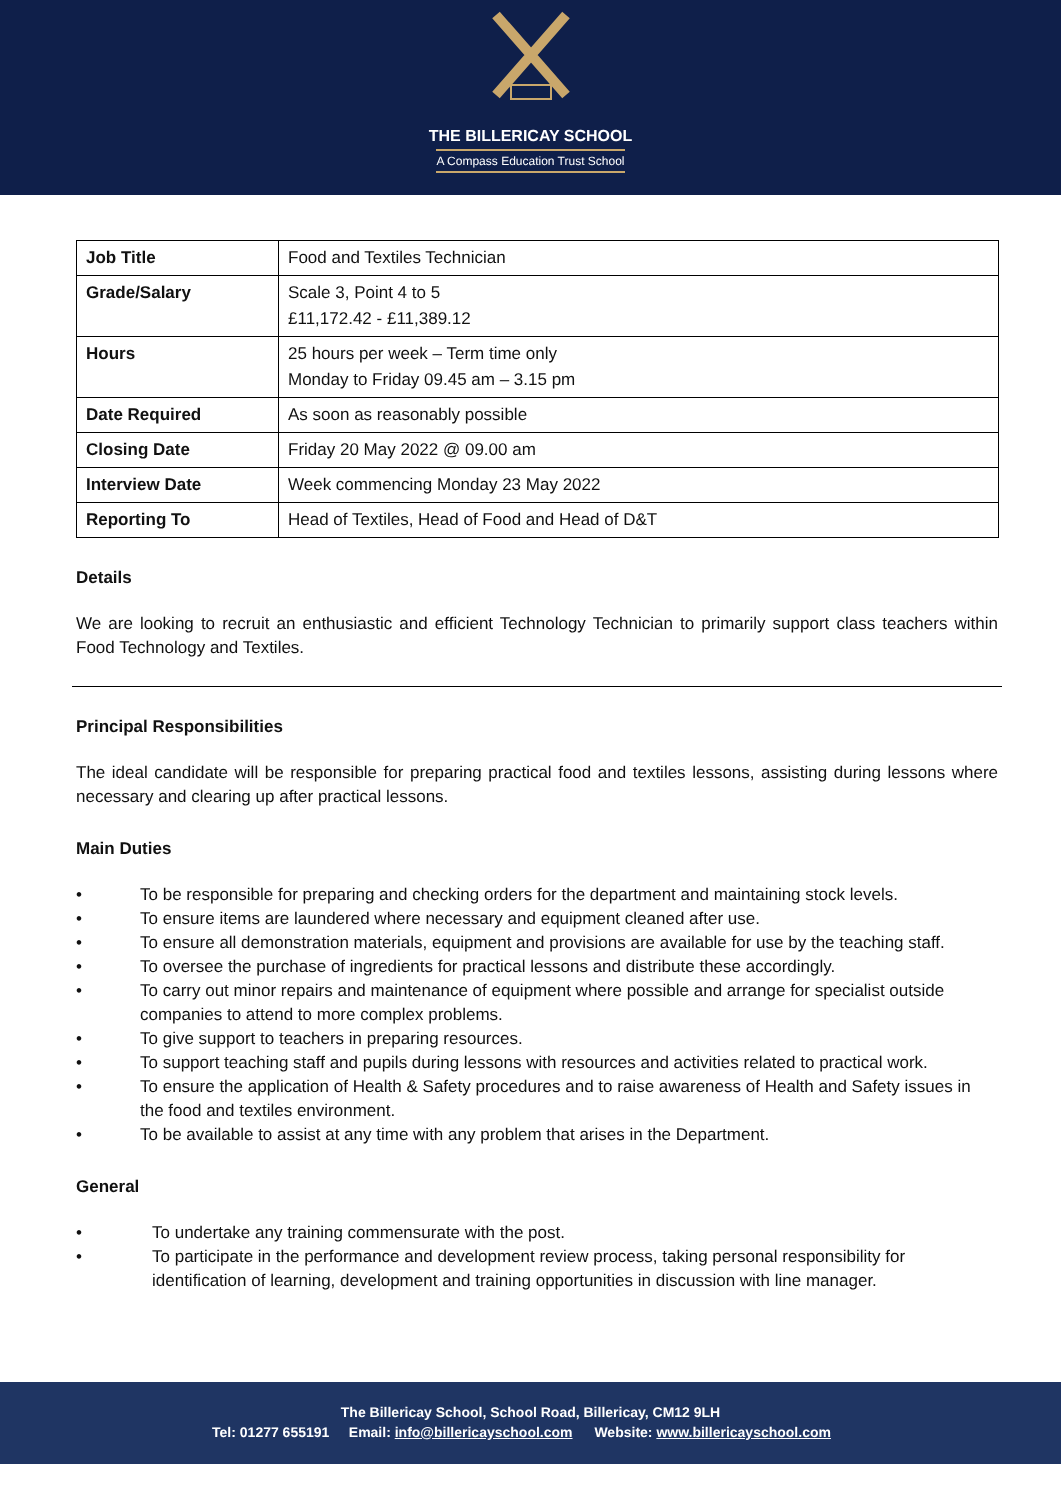THE BILLERICAY SCHOOL
A Compass Education Trust School
| Job Title | Food and Textiles Technician |
| Grade/Salary | Scale 3, Point 4 to 5 £11,172.42 - £11,389.12 |
| Hours | 25 hours per week – Term time only Monday to Friday 09.45 am – 3.15 pm |
| Date Required | As soon as reasonably possible |
| Closing Date | Friday 20 May 2022 @ 09.00 am |
| Interview Date | Week commencing Monday 23 May 2022 |
| Reporting To | Head of Textiles, Head of Food and Head of D&T |
Details
We are looking to recruit an enthusiastic and efficient Technology Technician to primarily support class teachers within Food Technology and Textiles.
Principal Responsibilities
The ideal candidate will be responsible for preparing practical food and textiles lessons, assisting during lessons where necessary and clearing up after practical lessons.
Main Duties
• To be responsible for preparing and checking orders for the department and maintaining stock levels.
• To ensure items are laundered where necessary and equipment cleaned after use.
• To ensure all demonstration materials, equipment and provisions are available for use by the teaching staff.
• To oversee the purchase of ingredients for practical lessons and distribute these accordingly.
• To carry out minor repairs and maintenance of equipment where possible and arrange for specialist outside companies to attend to more complex problems.
• To give support to teachers in preparing resources.
• To support teaching staff and pupils during lessons with resources and activities related to practical work.
• To ensure the application of Health & Safety procedures and to raise awareness of Health and Safety issues in the food and textiles environment.
• To be available to assist at any time with any problem that arises in the Department.
General
• To undertake any training commensurate with the post.
• To participate in the performance and development review process, taking personal responsibility for identification of learning, development and training opportunities in discussion with line manager.
The Billericay School, School Road, Billericay, CM12 9LH
Tel: 01277 655191 Email: info@billericayschool.com Website: www.billericayschool.com